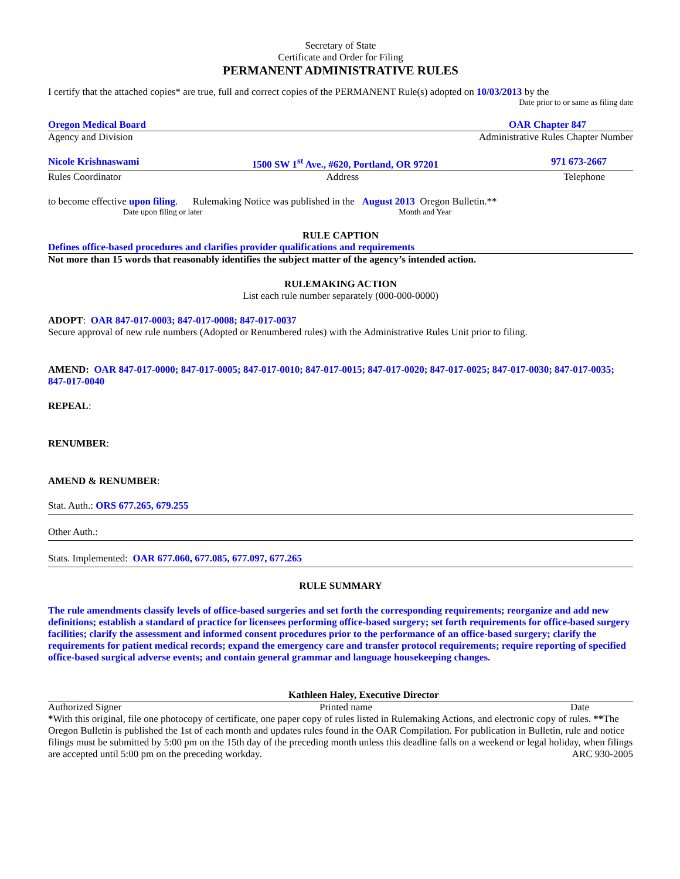Secretary of State
Certificate and Order for Filing
PERMANENT ADMINISTRATIVE RULES
I certify that the attached copies* are true, full and correct copies of the PERMANENT Rule(s) adopted on 10/03/2013 by the
Date prior to or same as filing date
Oregon Medical Board OAR Chapter 847
Agency and Division Administrative Rules Chapter Number
Nicole Krishnaswami 1500 SW 1<sup>st</sup> Ave., #620, Portland, OR 97201 971 673-2667
Rules Coordinator Address Telephone
to become effective upon filing. Rulemaking Notice was published in the August 2013 Oregon Bulletin.**
Date upon filing or later Month and Year
RULE CAPTION
Defines office-based procedures and clarifies provider qualifications and requirements
Not more than 15 words that reasonably identifies the subject matter of the agency’s intended action.
RULEMAKING ACTION
List each rule number separately (000-000-0000)
ADOPT: OAR 847-017-0003; 847-017-0008; 847-017-0037
Secure approval of new rule numbers (Adopted or Renumbered rules) with the Administrative Rules Unit prior to filing.
AMEND: OAR 847-017-0000; 847-017-0005; 847-017-0010; 847-017-0015; 847-017-0020; 847-017-0025; 847-017-0030; 847-017-0035; 847-017-0040
REPEAL:
RENUMBER:
AMEND & RENUMBER:
Stat. Auth.: ORS 677.265, 679.255
Other Auth.:
Stats. Implemented: OAR 677.060, 677.085, 677.097, 677.265
RULE SUMMARY
The rule amendments classify levels of office-based surgeries and set forth the corresponding requirements; reorganize and add new definitions; establish a standard of practice for licensees performing office-based surgery; set forth requirements for office-based surgery facilities; clarify the assessment and informed consent procedures prior to the performance of an office-based surgery; clarify the requirements for patient medical records; expand the emergency care and transfer protocol requirements; require reporting of specified office-based surgical adverse events; and contain general grammar and language housekeeping changes.
Kathleen Haley, Executive Director
Authorized Signer Printed name Date
*With this original, file one photocopy of certificate, one paper copy of rules listed in Rulemaking Actions, and electronic copy of rules. **The Oregon Bulletin is published the 1st of each month and updates rules found in the OAR Compilation. For publication in Bulletin, rule and notice filings must be submitted by 5:00 pm on the 15th day of the preceding month unless this deadline falls on a weekend or legal holiday, when filings are accepted until 5:00 pm on the preceding workday. ARC 930-2005